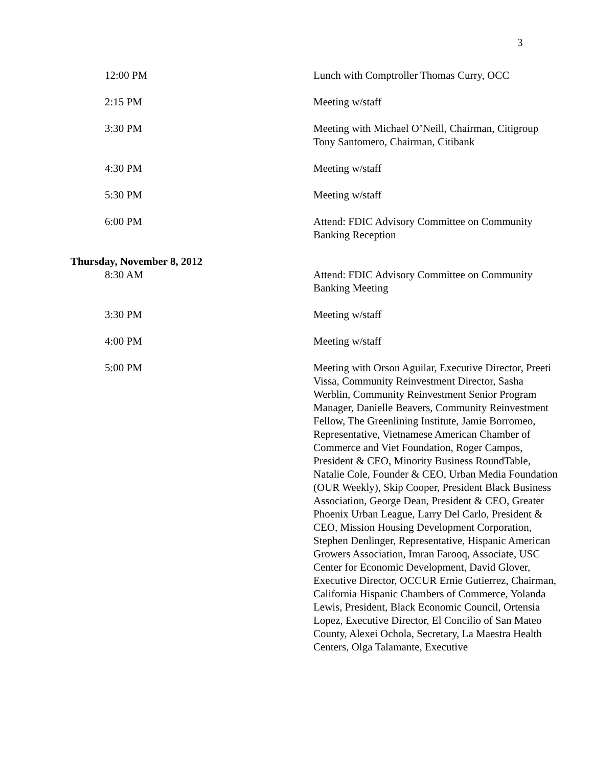3
| 12:00 PM | Lunch with Comptroller Thomas Curry, OCC |
| 2:15 PM | Meeting w/staff |
| 3:30 PM | Meeting with Michael O’Neill, Chairman, Citigroup Tony Santomero, Chairman, Citibank |
| 4:30 PM | Meeting w/staff |
| 5:30 PM | Meeting w/staff |
| 6:00 PM | Attend: FDIC Advisory Committee on Community Banking Reception |
Thursday, November 8, 2012
| 8:30 AM | Attend: FDIC Advisory Committee on Community Banking Meeting |
| 3:30 PM | Meeting w/staff |
| 4:00 PM | Meeting w/staff |
| 5:00 PM | Meeting with Orson Aguilar, Executive Director, Preeti Vissa, Community Reinvestment Director, Sasha Werblin, Community Reinvestment Senior Program Manager, Danielle Beavers, Community Reinvestment Fellow, The Greenlining Institute, Jamie Borromeo, Representative, Vietnamese American Chamber of Commerce and Viet Foundation, Roger Campos, President & CEO, Minority Business RoundTable, Natalie Cole, Founder & CEO, Urban Media Foundation (OUR Weekly), Skip Cooper, President Black Business Association, George Dean, President & CEO, Greater Phoenix Urban League, Larry Del Carlo, President & CEO, Mission Housing Development Corporation, Stephen Denlinger, Representative, Hispanic American Growers Association, Imran Farooq, Associate, USC Center for Economic Development, David Glover, Executive Director, OCCUR Ernie Gutierrez, Chairman, California Hispanic Chambers of Commerce, Yolanda Lewis, President, Black Economic Council, Ortensia Lopez, Executive Director, El Concilio of San Mateo County, Alexei Ochola, Secretary, La Maestra Health Centers, Olga Talamante, Executive |